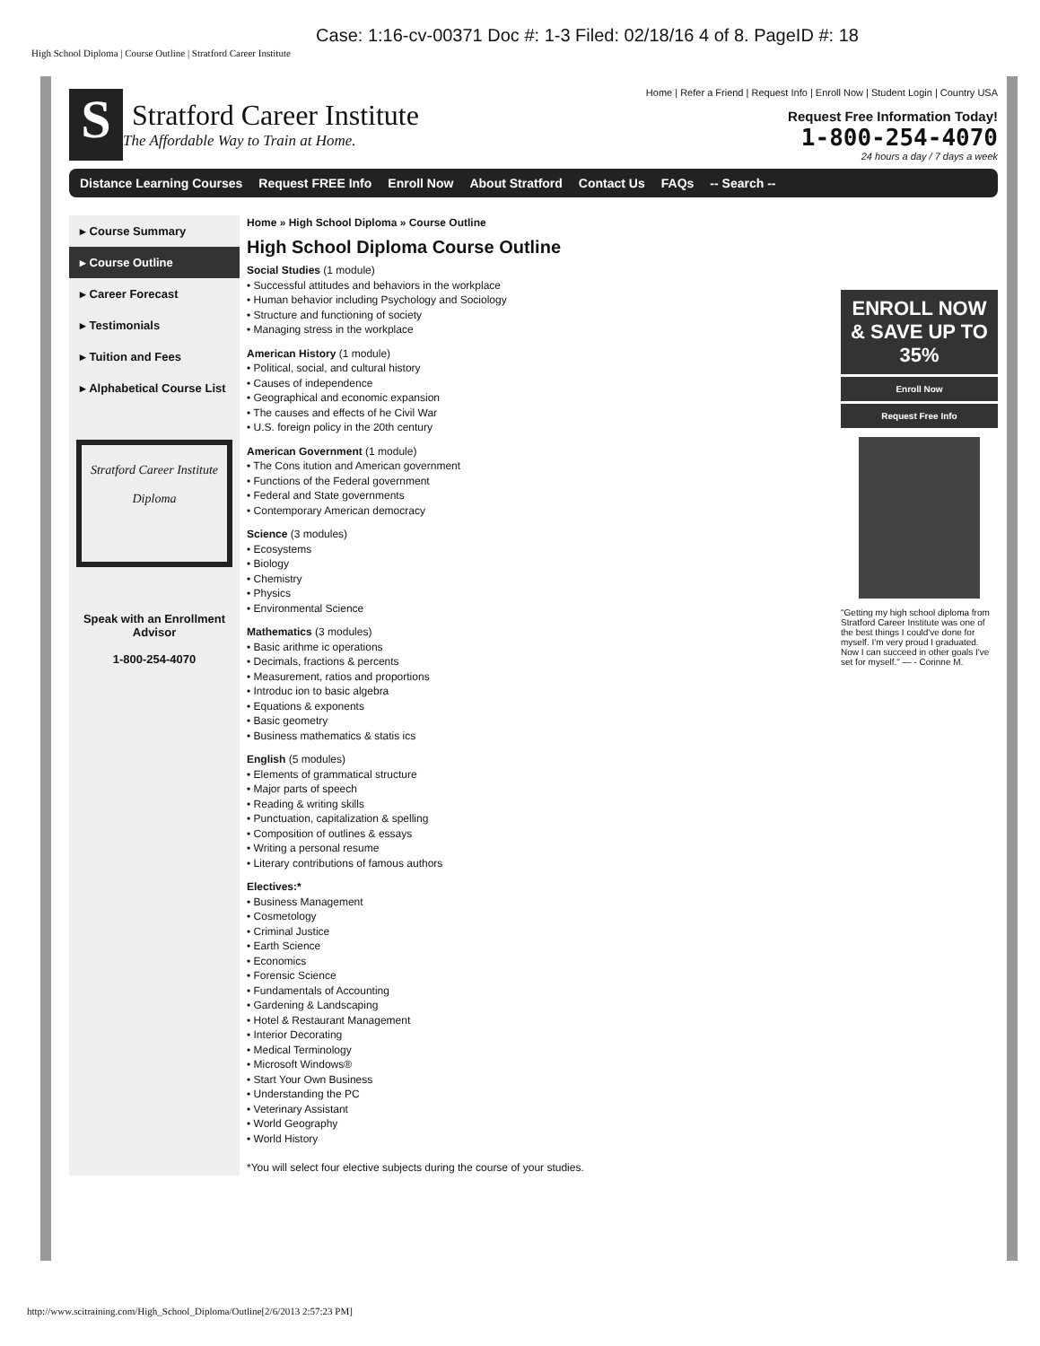Case: 1:16-cv-00371 Doc #: 1-3 Filed: 02/18/16 4 of 8. PageID #: 18
High School Diploma | Course Outline | Stratford Career Institute
S
Stratford Career Institute
The Affordable Way to Train at Home.
Home | Refer a Friend | Request Info | Enroll Now | Student Login | Country USA
Request Free Information Today!
1-800-254-4070
24 hours a day / 7 days a week
Distance Learning Courses Request FREE Info Enroll Now About Stratford Contact Us FAQs -- Search --
▸ Course Summary
▸ Course Outline
▸ Career Forecast
▸ Testimonials
▸ Tuition and Fees
▸ Alphabetical Course List
Stratford Career Institute
Diploma
Speak with an Enrollment Advisor
1-800-254-4070
Home » High School Diploma » Course Outline
High School Diploma Course Outline
Social Studies (1 module)
• Successful attitudes and behaviors in the workplace
• Human behavior including Psychology and Sociology
• Structure and functioning of society
• Managing stress in the workplace
American History (1 module)
• Political, social, and cultural history
• Causes of independence
• Geographical and economic expansion
• The causes and effects of he Civil War
• U.S. foreign policy in the 20th century
American Government (1 module)
• The Cons itution and American government
• Functions of the Federal government
• Federal and State governments
• Contemporary American democracy
Science (3 modules)
• Ecosystems
• Biology
• Chemistry
• Physics
• Environmental Science
Mathematics (3 modules)
• Basic arithme ic operations
• Decimals, fractions & percents
• Measurement, ratios and proportions
• Introduc ion to basic algebra
• Equations & exponents
• Basic geometry
• Business mathematics & statis ics
English (5 modules)
• Elements of grammatical structure
• Major parts of speech
• Reading & writing skills
• Punctuation, capitalization & spelling
• Composition of outlines & essays
• Writing a personal resume
• Literary contributions of famous authors
Electives:*
• Business Management
• Cosmetology
• Criminal Justice
• Earth Science
• Economics
• Forensic Science
• Fundamentals of Accounting
• Gardening & Landscaping
• Hotel & Restaurant Management
• Interior Decorating
• Medical Terminology
• Microsoft Windows®
• Start Your Own Business
• Understanding the PC
• Veterinary Assistant
• World Geography
• World History
*You will select four elective subjects during the course of your studies.
ENROLL NOW & SAVE UP TO 35%
Enroll Now
Request Free Info
"Getting my high school diploma from Stratford Career Institute was one of the best things I could've done for myself. I'm very proud I graduated. Now I can succeed in other goals I've set for myself." — - Corinne M.
http://www.scitraining.com/High_School_Diploma/Outline[2/6/2013 2:57:23 PM]